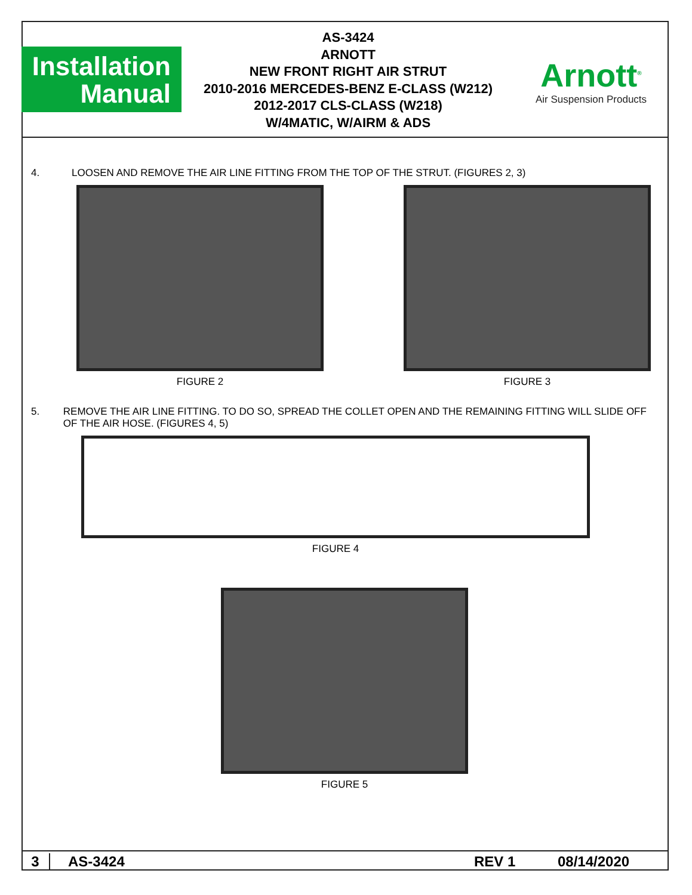Installation
Manual
AS-3424
ARNOTT
NEW FRONT RIGHT AIR STRUT
2010-2016 MERCEDES-BENZ E-CLASS (W212)
2012-2017 CLS-CLASS (W218)
W/4MATIC, W/AIRM & ADS
Arnott<sup>®</sup>
Air Suspension Products
4. LOOSEN AND REMOVE THE AIR LINE FITTING FROM THE TOP OF THE STRUT. (FIGURES 2, 3)
FIGURE 2 FIGURE 3
5. REMOVE THE AIR LINE FITTING. TO DO SO, SPREAD THE COLLET OPEN AND THE REMAINING FITTING WILL SLIDE OFF OF THE AIR HOSE. (FIGURES 4, 5)
FIGURE 4
FIGURE 5
3 AS-3424 REV 1 08/14/2020